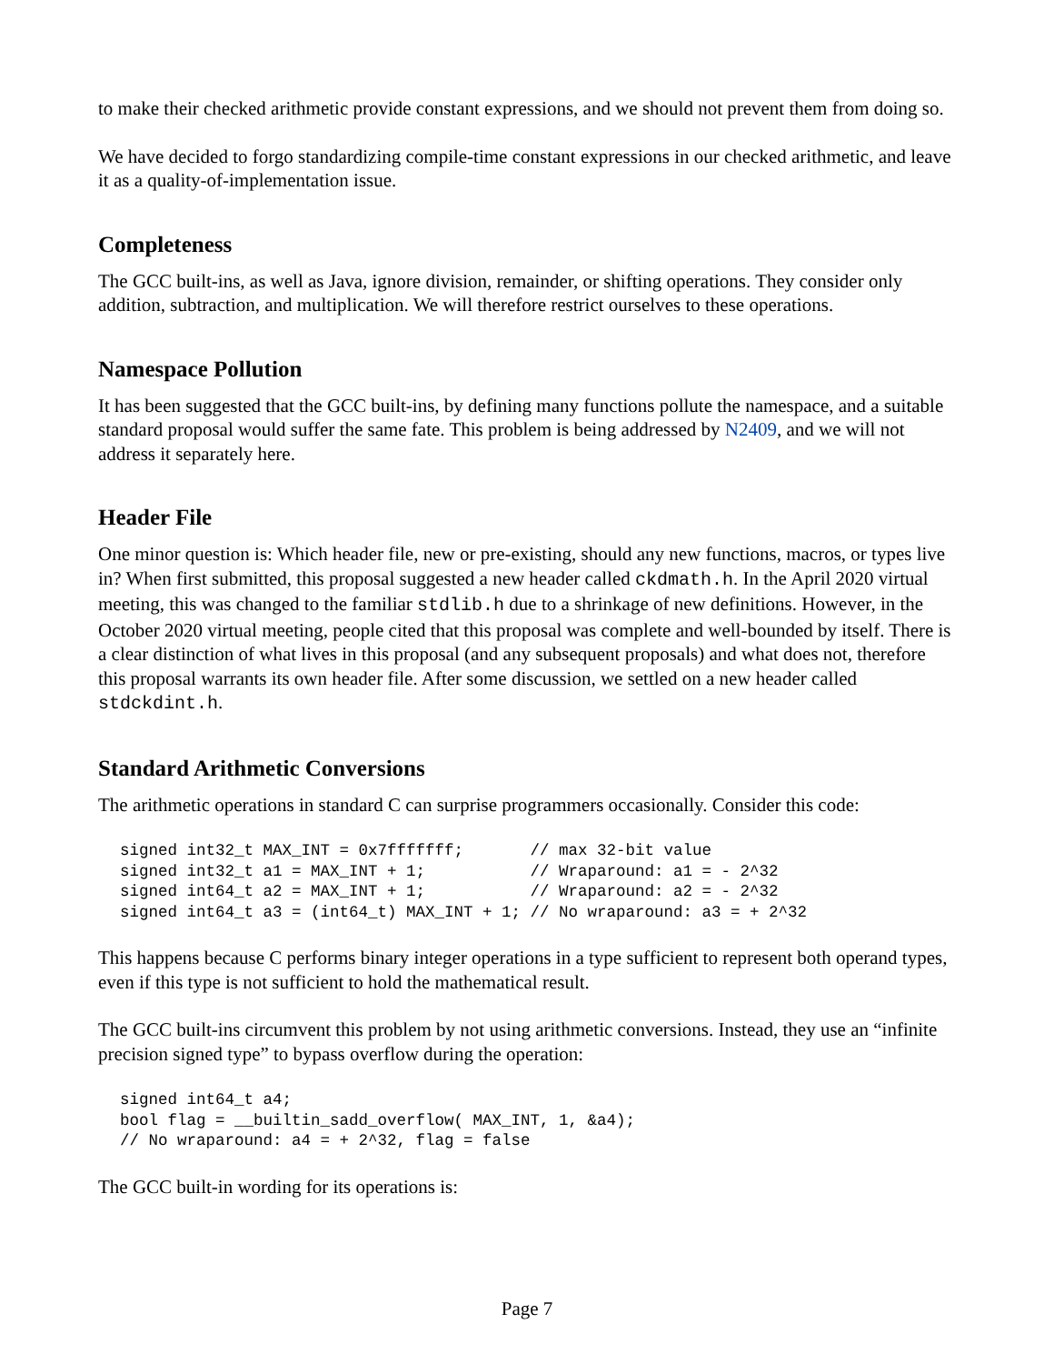to make their checked arithmetic provide constant expressions, and we should not prevent them from doing so.
We have decided to forgo standardizing compile-time constant expressions in our checked arithmetic, and leave it as a quality-of-implementation issue.
Completeness
The GCC built-ins, as well as Java, ignore division, remainder, or shifting operations. They consider only addition, subtraction, and multiplication. We will therefore restrict ourselves to these operations.
Namespace Pollution
It has been suggested that the GCC built-ins, by defining many functions pollute the namespace, and a suitable standard proposal would suffer the same fate. This problem is being addressed by N2409, and we will not address it separately here.
Header File
One minor question is: Which header file, new or pre-existing, should any new functions, macros, or types live in? When first submitted, this proposal suggested a new header called ckdmath.h. In the April 2020 virtual meeting, this was changed to the familiar stdlib.h due to a shrinkage of new definitions. However, in the October 2020 virtual meeting, people cited that this proposal was complete and well-bounded by itself. There is a clear distinction of what lives in this proposal (and any subsequent proposals) and what does not, therefore this proposal warrants its own header file. After some discussion, we settled on a new header called stdckdint.h.
Standard Arithmetic Conversions
The arithmetic operations in standard C can surprise programmers occasionally. Consider this code:
signed int32_t MAX_INT = 0x7fffffff;       // max 32-bit value
signed int32_t a1 = MAX_INT + 1;           // Wraparound: a1 = - 2^32
signed int64_t a2 = MAX_INT + 1;           // Wraparound: a2 = - 2^32
signed int64_t a3 = (int64_t) MAX_INT + 1; // No wraparound: a3 = + 2^32
This happens because C performs binary integer operations in a type sufficient to represent both operand types, even if this type is not sufficient to hold the mathematical result.
The GCC built-ins circumvent this problem by not using arithmetic conversions. Instead, they use an “infinite precision signed type” to bypass overflow during the operation:
signed int64_t a4;
bool flag = __builtin_sadd_overflow( MAX_INT, 1, &a4);
// No wraparound: a4 = + 2^32, flag = false
The GCC built-in wording for its operations is:
Page 7